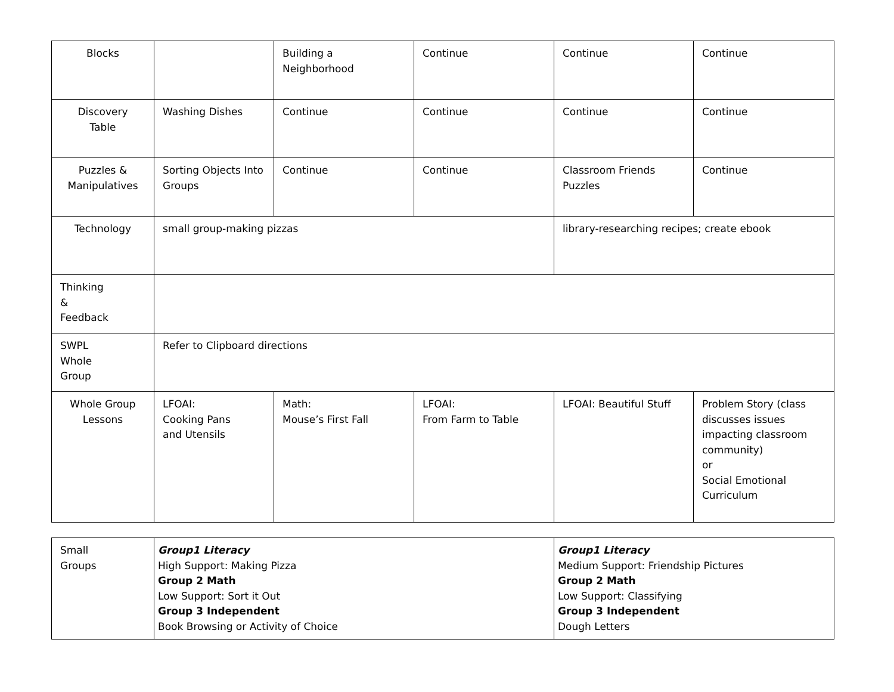| Blocks | | Building a Neighborhood | Continue | Continue | Continue |
| Discovery Table | Washing Dishes | Continue | Continue | Continue | Continue |
| Puzzles & Manipulatives | Sorting Objects Into Groups | Continue | Continue | Classroom Friends Puzzles | Continue |
| Technology | small group-making pizzas | | | library-researching recipes; create ebook | |
| Thinking & Feedback | | | | | |
| SWPL Whole Group | Refer to Clipboard directions | | | | |
| Whole Group Lessons | LFOAI: Cooking Pans and Utensils | Math: Mouse’s First Fall | LFOAI: From Farm to Table | LFOAI: Beautiful Stuff | Problem Story (class discusses issues impacting classroom community) or Social Emotional Curriculum |
| Small Groups | Group1 Literacy High Support: Making Pizza Group 2 Math Low Support: Sort it Out Group 3 Independent Book Browsing or Activity of Choice | Group1 Literacy Medium Support: Friendship Pictures Group 2 Math Low Support: Classifying Group 3 Independent Dough Letters |